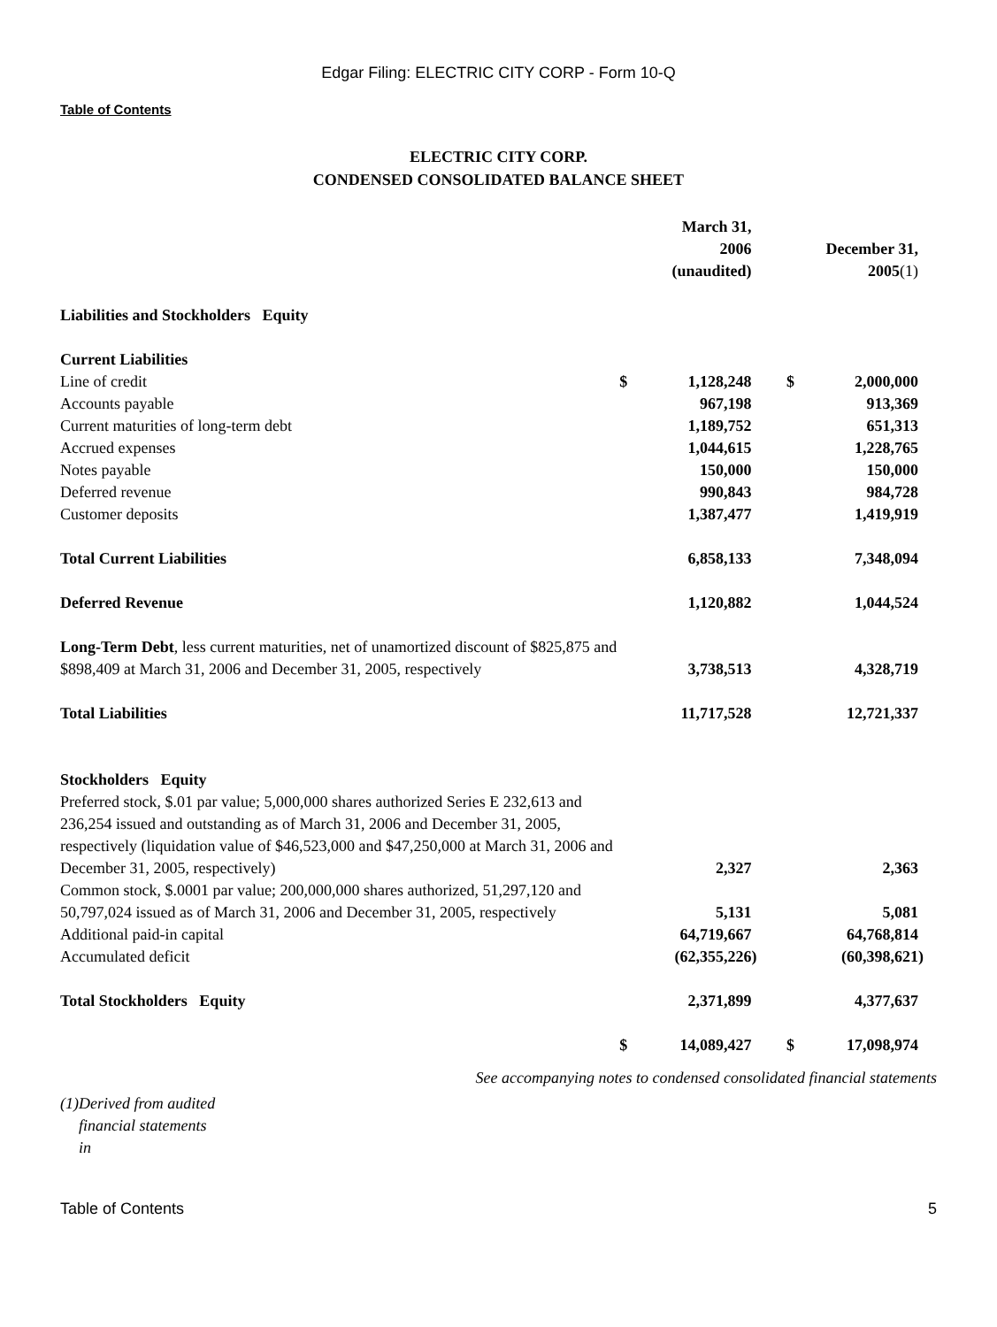Edgar Filing: ELECTRIC CITY CORP - Form 10-Q
Table of Contents
ELECTRIC CITY CORP.
CONDENSED CONSOLIDATED BALANCE SHEET
| | | March 31, 2006 (unaudited) | | | December 31, 2005 (1) | |
| --- | --- | --- | --- | --- | --- | --- |
| Liabilities and Stockholders Equity | | | | | | |
| Current Liabilities | | | | | | |
| Line of credit | $ | 1,128,248 | | $ | 2,000,000 | |
| Accounts payable | | 967,198 | | | 913,369 | |
| Current maturities of long-term debt | | 1,189,752 | | | 651,313 | |
| Accrued expenses | | 1,044,615 | | | 1,228,765 | |
| Notes payable | | 150,000 | | | 150,000 | |
| Deferred revenue | | 990,843 | | | 984,728 | |
| Customer deposits | | 1,387,477 | | | 1,419,919 | |
| Total Current Liabilities | | 6,858,133 | | | 7,348,094 | |
| Deferred Revenue | | 1,120,882 | | | 1,044,524 | |
| Long-Term Debt , less current maturities, net of unamortized discount of $825,875 and $898,409 at March 31, 2006 and December 31, 2005, respectively | | 3,738,513 | | | 4,328,719 | |
| Total Liabilities | | 11,717,528 | | | 12,721,337 | |
| Stockholders Equity | | | | | | |
| Preferred stock, $.01 par value; 5,000,000 shares authorized Series E 232,613 and 236,254 issued and outstanding as of March 31, 2006 and December 31, 2005, respectively (liquidation value of $46,523,000 and $47,250,000 at March 31, 2006 and December 31, 2005, respectively) | | 2,327 | | | 2,363 | |
| Common stock, $.0001 par value; 200,000,000 shares authorized, 51,297,120 and 50,797,024 issued as of March 31, 2006 and December 31, 2005, respectively | | 5,131 | | | 5,081 | |
| Additional paid-in capital | | 64,719,667 | | | 64,768,814 | |
| Accumulated deficit | | (62,355,226 | ) | | (60,398,621 | ) |
| Total Stockholders Equity | | 2,371,899 | | | 4,377,637 | |
| | $ | 14,089,427 | | $ | 17,098,974 | |
See accompanying notes to condensed consolidated financial statements
(1) Derived from audited financial statements in
Table of Contents 5